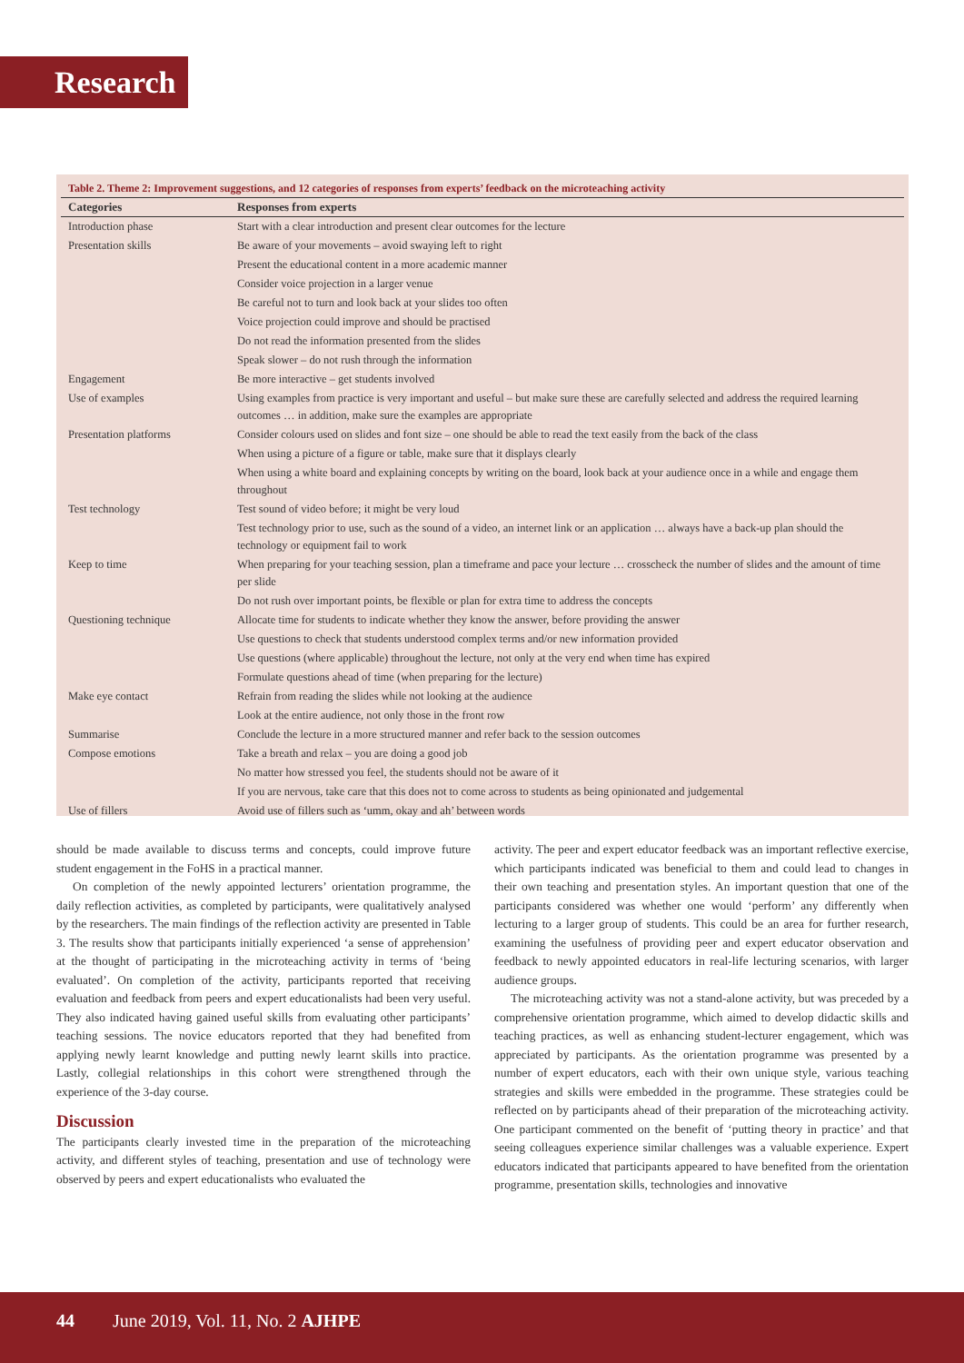Research
Table 2. Theme 2: Improvement suggestions, and 12 categories of responses from experts’ feedback on the microteaching activity
| Categories | Responses from experts |
| --- | --- |
| Introduction phase | Start with a clear introduction and present clear outcomes for the lecture |
| Presentation skills | Be aware of your movements – avoid swaying left to right |
| | Present the educational content in a more academic manner |
| | Consider voice projection in a larger venue |
| | Be careful not to turn and look back at your slides too often |
| | Voice projection could improve and should be practised |
| | Do not read the information presented from the slides |
| | Speak slower – do not rush through the information |
| Engagement | Be more interactive – get students involved |
| Use of examples | Using examples from practice is very important and useful – but make sure these are carefully selected and address the required learning outcomes … in addition, make sure the examples are appropriate |
| Presentation platforms | Consider colours used on slides and font size – one should be able to read the text easily from the back of the class |
| | When using a picture of a figure or table, make sure that it displays clearly |
| | When using a white board and explaining concepts by writing on the board, look back at your audience once in a while and engage them throughout |
| Test technology | Test sound of video before; it might be very loud |
| | Test technology prior to use, such as the sound of a video, an internet link or an application … always have a back-up plan should the technology or equipment fail to work |
| Keep to time | When preparing for your teaching session, plan a timeframe and pace your lecture … crosscheck the number of slides and the amount of time per slide |
| | Do not rush over important points, be flexible or plan for extra time to address the concepts |
| Questioning technique | Allocate time for students to indicate whether they know the answer, before providing the answer |
| | Use questions to check that students understood complex terms and/or new information provided |
| | Use questions (where applicable) throughout the lecture, not only at the very end when time has expired |
| | Formulate questions ahead of time (when preparing for the lecture) |
| Make eye contact | Refrain from reading the slides while not looking at the audience |
| | Look at the entire audience, not only those in the front row |
| Summarise | Conclude the lecture in a more structured manner and refer back to the session outcomes |
| Compose emotions | Take a breath and relax – you are doing a good job |
| | No matter how stressed you feel, the students should not be aware of it |
| | If you are nervous, take care that this does not to come across to students as being opinionated and judgemental |
| Use of fillers | Avoid use of fillers such as ‘umm, okay and ah’ between words |
should be made available to discuss terms and concepts, could improve future student engagement in the FoHS in a practical manner.
On completion of the newly appointed lecturers’ orientation programme, the daily reflection activities, as completed by participants, were qualitatively analysed by the researchers. The main findings of the reflection activity are presented in Table 3. The results show that participants initially experienced ‘a sense of apprehension’ at the thought of participating in the microteaching activity in terms of ‘being evaluated’. On completion of the activity, participants reported that receiving evaluation and feedback from peers and expert educationalists had been very useful. They also indicated having gained useful skills from evaluating other participants’ teaching sessions. The novice educators reported that they had benefited from applying newly learnt knowledge and putting newly learnt skills into practice. Lastly, collegial relationships in this cohort were strengthened through the experience of the 3-day course.
Discussion
The participants clearly invested time in the preparation of the microteaching activity, and different styles of teaching, presentation and use of technology were observed by peers and expert educationalists who evaluated the
activity. The peer and expert educator feedback was an important reflective exercise, which participants indicated was beneficial to them and could lead to changes in their own teaching and presentation styles. An important question that one of the participants considered was whether one would ‘perform’ any differently when lecturing to a larger group of students. This could be an area for further research, examining the usefulness of providing peer and expert educator observation and feedback to newly appointed educators in real-life lecturing scenarios, with larger audience groups.
The microteaching activity was not a stand-alone activity, but was preceded by a comprehensive orientation programme, which aimed to develop didactic skills and teaching practices, as well as enhancing student-lecturer engagement, which was appreciated by participants. As the orientation programme was presented by a number of expert educators, each with their own unique style, various teaching strategies and skills were embedded in the programme. These strategies could be reflected on by participants ahead of their preparation of the microteaching activity. One participant commented on the benefit of ‘putting theory in practice’ and that seeing colleagues experience similar challenges was a valuable experience. Expert educators indicated that participants appeared to have benefited from the orientation programme, presentation skills, technologies and innovative
44 June 2019, Vol. 11, No. 2 AJHPE